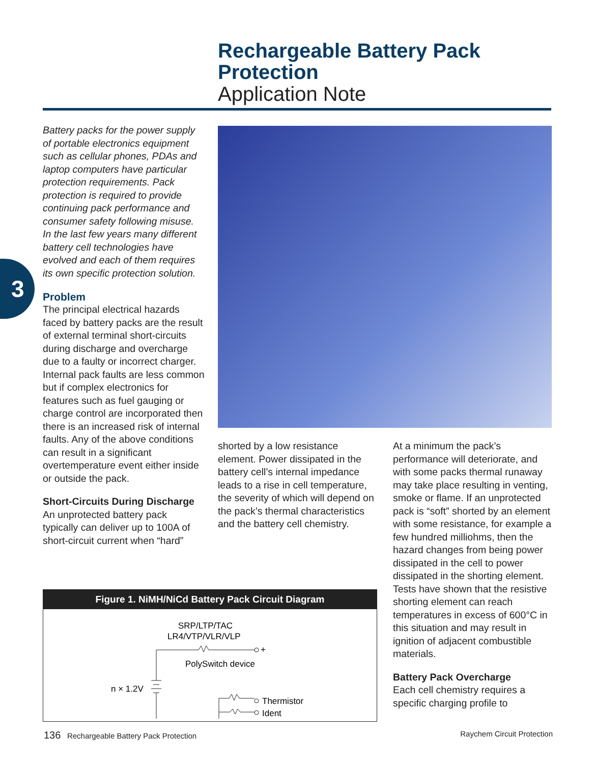Rechargeable Battery Pack
Protection
Application Note
3
Battery packs for the power supply of portable electronics equipment such as cellular phones, PDAs and laptop computers have particular protection requirements. Pack protection is required to provide continuing pack performance and consumer safety following misuse. In the last few years many different battery cell technologies have evolved and each of them requires its own specific protection solution.
Problem
The principal electrical hazards faced by battery packs are the result of external terminal short-circuits during discharge and overcharge due to a faulty or incorrect charger. Internal pack faults are less common but if complex electronics for features such as fuel gauging or charge control are incorporated then there is an increased risk of internal faults. Any of the above conditions can result in a significant overtemperature event either inside or outside the pack.
Short-Circuits During Discharge
An unprotected battery pack typically can deliver up to 100A of short-circuit current when “hard”
shorted by a low resistance element. Power dissipated in the battery cell’s internal impedance leads to a rise in cell temperature, the severity of which will depend on the pack’s thermal characteristics and the battery cell chemistry.
At a minimum the pack’s performance will deteriorate, and with some packs thermal runaway may take place resulting in venting, smoke or flame. If an unprotected pack is “soft” shorted by an element with some resistance, for example a few hundred milliohms, then the hazard changes from being power dissipated in the cell to power dissipated in the shorting element. Tests have shown that the resistive shorting element can reach temperatures in excess of 600°C in this situation and may result in ignition of adjacent combustible materials.
Battery Pack Overcharge
Each cell chemistry requires a specific charging profile to
Figure 1. NiMH/NiCd Battery Pack Circuit Diagram
SRP/LTP/TAC
LR4/VTP/VLR/VLP
+
PolySwitch device
n × 1.2V
Thermistor
Ident
–
136 Rechargeable Battery Pack Protection
Raychem Circuit Protection